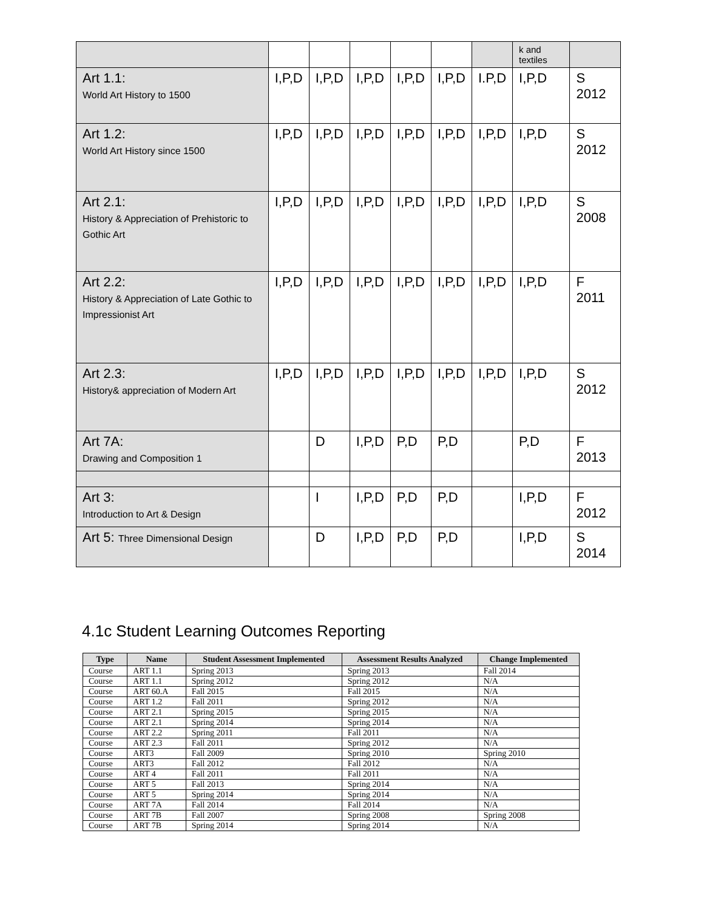| | | | | | | | k and textiles | |
| Art 1.1: World Art History to 1500 | I,P,D | I,P,D | I,P,D | I,P,D | I,P,D | I.P,D | I,P,D | S 2012 |
| Art 1.2: World Art History since 1500 | I,P,D | I,P,D | I,P,D | I,P,D | I,P,D | I,P,D | I,P,D | S 2012 |
| Art 2.1: History & Appreciation of Prehistoric to Gothic Art | I,P,D | I,P,D | I,P,D | I,P,D | I,P,D | I,P,D | I,P,D | S 2008 |
| Art 2.2: History & Appreciation of Late Gothic to Impressionist Art | I,P,D | I,P,D | I,P,D | I,P,D | I,P,D | I,P,D | I,P,D | F 2011 |
| Art 2.3: History& appreciation of Modern Art | I,P,D | I,P,D | I,P,D | I,P,D | I,P,D | I,P,D | I,P,D | S 2012 |
| Art 7A: Drawing and Composition 1 | | D | I,P,D | P,D | P,D | | P,D | F 2013 |
| Art 3: Introduction to Art & Design | | I | I,P,D | P,D | P,D | | I,P,D | F 2012 |
| Art 5: Three Dimensional Design | | D | I,P,D | P,D | P,D | | I,P,D | S 2014 |
4.1c Student Learning Outcomes Reporting
| Type | Name | Student Assessment Implemented | Assessment Results Analyzed | Change Implemented |
| --- | --- | --- | --- | --- |
| Course | ART 1.1 | Spring 2013 | Spring 2013 | Fall 2014 |
| Course | ART 1.1 | Spring 2012 | Spring 2012 | N/A |
| Course | ART 60.A | Fall 2015 | Fall 2015 | N/A |
| Course | ART 1.2 | Fall 2011 | Spring 2012 | N/A |
| Course | ART 2.1 | Spring 2015 | Spring 2015 | N/A |
| Course | ART 2.1 | Spring 2014 | Spring 2014 | N/A |
| Course | ART 2.2 | Spring 2011 | Fall 2011 | N/A |
| Course | ART 2.3 | Fall 2011 | Spring 2012 | N/A |
| Course | ART3 | Fall 2009 | Spring 2010 | Spring 2010 |
| Course | ART3 | Fall 2012 | Fall 2012 | N/A |
| Course | ART 4 | Fall 2011 | Fall 2011 | N/A |
| Course | ART 5 | Fall 2013 | Spring 2014 | N/A |
| Course | ART 5 | Spring 2014 | Spring 2014 | N/A |
| Course | ART 7A | Fall 2014 | Fall 2014 | N/A |
| Course | ART 7B | Fall 2007 | Spring 2008 | Spring 2008 |
| Course | ART 7B | Spring 2014 | Spring 2014 | N/A |